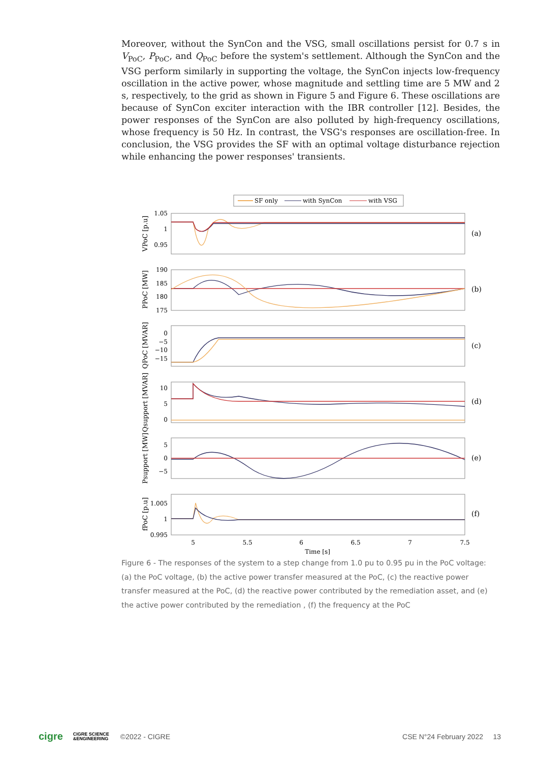Moreover, without the SynCon and the VSG, small oscillations persist for 0.7 s in V<sub>PoC</sub>, P<sub>PoC</sub>, and Q<sub>PoC</sub> before the system's settlement. Although the SynCon and the VSG perform similarly in supporting the voltage, the SynCon injects low-frequency oscillation in the active power, whose magnitude and settling time are 5 MW and 2 s, respectively, to the grid as shown in Figure 5 and Figure 6. These oscillations are because of SynCon exciter interaction with the IBR controller [12]. Besides, the power responses of the SynCon are also polluted by high-frequency oscillations, whose frequency is 50 Hz. In contrast, the VSG's responses are oscillation-free. In conclusion, the VSG provides the SF with an optimal voltage disturbance rejection while enhancing the power responses' transients.
SF only
with SynCon
with VSG
1.05
1
0.95
190
185
180
175
0
−5
−10
−15
10
5
0
5
0
−5
1.005
1
0.995
5
5.5
6
6.5
7
7.5
Time [s]
(a)
(b)
(c)
(d)
(e)
(f)
VPoC [p.u]
PPoC [MW]
QPoC [MVAR]
Qsupport [MVAR]
Psupport [MW]
fPoC [p.u]
Figure 6 - The responses of the system to a step change from 1.0 pu to 0.95 pu in the PoC voltage: (a) the PoC voltage, (b) the active power transfer measured at the PoC, (c) the reactive power transfer measured at the PoC, (d) the reactive power contributed by the remediation asset, and (e) the active power contributed by the remediation , (f) the frequency at the PoC
cigre CIGRE SCIENCE
&ENGINEERING ©2022 - CIGRE CSE N°24 February 2022 13